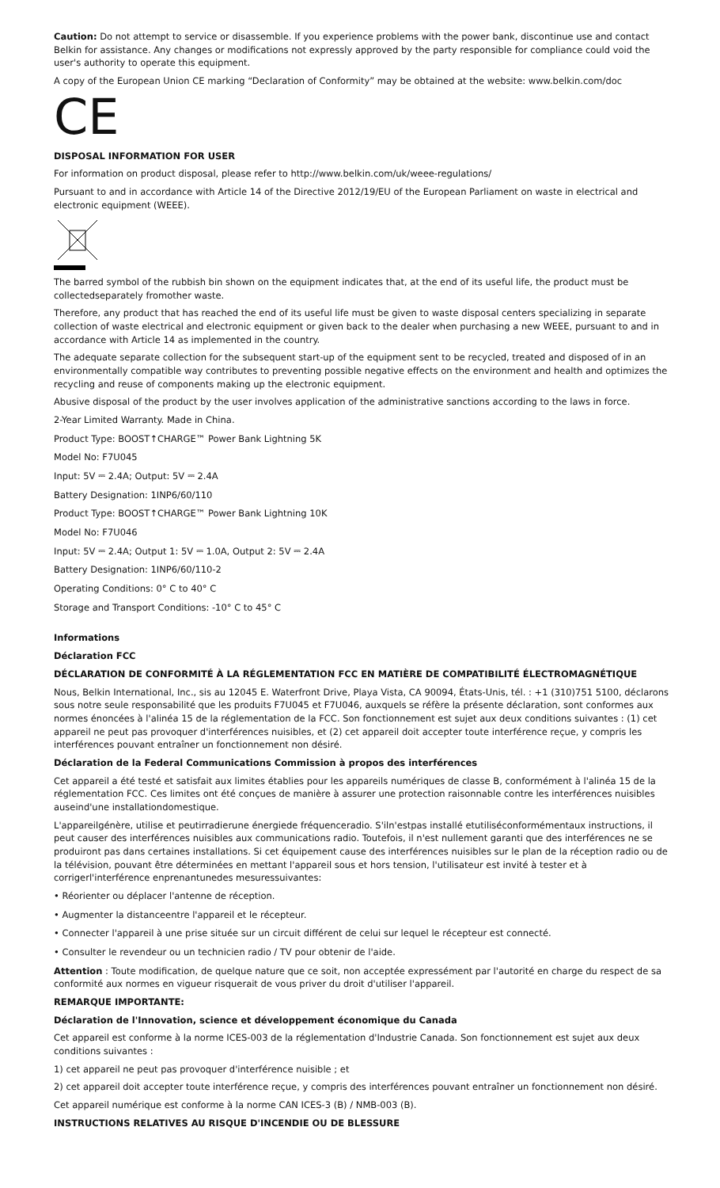Caution: Do not attempt to service or disassemble. If you experience problems with the power bank, discontinue use and contact Belkin for assistance. Any changes or modifications not expressly approved by the party responsible for compliance could void the user's authority to operate this equipment.
A copy of the European Union CE marking “Declaration of Conformity” may be obtained at the website: www.belkin.com/doc
CE
DISPOSAL INFORMATION FOR USER
For information on product disposal, please refer to http://www.belkin.com/uk/weee-regulations/
Pursuant to and in accordance with Article 14 of the Directive 2012/19/EU of the European Parliament on waste in electrical and electronic equipment (WEEE).
The barred symbol of the rubbish bin shown on the equipment indicates that, at the end of its useful life, the product must be collectedseparately fromother waste.
Therefore, any product that has reached the end of its useful life must be given to waste disposal centers specializing in separate collection of waste electrical and electronic equipment or given back to the dealer when purchasing a new WEEE, pursuant to and in accordance with Article 14 as implemented in the country.
The adequate separate collection for the subsequent start-up of the equipment sent to be recycled, treated and disposed of in an environmentally compatible way contributes to preventing possible negative effects on the environment and health and optimizes the recycling and reuse of components making up the electronic equipment.
Abusive disposal of the product by the user involves application of the administrative sanctions according to the laws in force.
2-Year Limited Warranty. Made in China.
Product Type: BOOST↑CHARGE™ Power Bank Lightning 5K
Model No: F7U045
Input: 5V ⎓ 2.4A; Output: 5V ⎓ 2.4A
Battery Designation: 1INP6/60/110
Product Type: BOOST↑CHARGE™ Power Bank Lightning 10K
Model No: F7U046
Input: 5V ⎓ 2.4A; Output 1: 5V ⎓ 1.0A, Output 2: 5V ⎓ 2.4A
Battery Designation: 1INP6/60/110-2
Operating Conditions: 0° C to 40° C
Storage and Transport Conditions: -10° C to 45° C
Informations
Déclaration FCC
DÉCLARATION DE CONFORMITÉ À LA RÉGLEMENTATION FCC EN MATIÈRE DE COMPATIBILITÉ ÉLECTROMAGNÉTIQUE
Nous, Belkin International, Inc., sis au 12045 E. Waterfront Drive, Playa Vista, CA 90094, États-Unis, tél. : +1 (310)751 5100, déclarons sous notre seule responsabilité que les produits F7U045 et F7U046, auxquels se réfère la présente déclaration, sont conformes aux normes énoncées à l'alinéa 15 de la réglementation de la FCC. Son fonctionnement est sujet aux deux conditions suivantes : (1) cet appareil ne peut pas provoquer d'interférences nuisibles, et (2) cet appareil doit accepter toute interférence reçue, y compris les interférences pouvant entraîner un fonctionnement non désiré.
Déclaration de la Federal Communications Commission à propos des interférences
Cet appareil a été testé et satisfait aux limites établies pour les appareils numériques de classe B, conformément à l'alinéa 15 de la réglementation FCC. Ces limites ont été conçues de manière à assurer une protection raisonnable contre les interférences nuisibles auseind'une installationdomestique.
L'appareilgénère, utilise et peutirradierune énergiede fréquenceradio. S'iln'estpas installé etutiliséconformémentaux instructions, il peut causer des interférences nuisibles aux communications radio. Toutefois, il n'est nullement garanti que des interférences ne se produiront pas dans certaines installations. Si cet équipement cause des interférences nuisibles sur le plan de la réception radio ou de la télévision, pouvant être déterminées en mettant l'appareil sous et hors tension, l'utilisateur est invité à tester et à corrigerl'interférence enprenantunedes mesuressuivantes:
• Réorienter ou déplacer l'antenne de réception.
• Augmenter la distanceentre l'appareil et le récepteur.
• Connecter l'appareil à une prise située sur un circuit différent de celui sur lequel le récepteur est connecté.
• Consulter le revendeur ou un technicien radio / TV pour obtenir de l'aide.
Attention : Toute modification, de quelque nature que ce soit, non acceptée expressément par l'autorité en charge du respect de sa conformité aux normes en vigueur risquerait de vous priver du droit d'utiliser l'appareil.
REMARQUE IMPORTANTE:
Déclaration de l'Innovation, science et développement économique du Canada
Cet appareil est conforme à la norme ICES-003 de la réglementation d'Industrie Canada. Son fonctionnement est sujet aux deux conditions suivantes :
1) cet appareil ne peut pas provoquer d'interférence nuisible ; et
2) cet appareil doit accepter toute interférence reçue, y compris des interférences pouvant entraîner un fonctionnement non désiré.
Cet appareil numérique est conforme à la norme CAN ICES-3 (B) / NMB-003 (B).
INSTRUCTIONS RELATIVES AU RISQUE D'INCENDIE OU DE BLESSURE